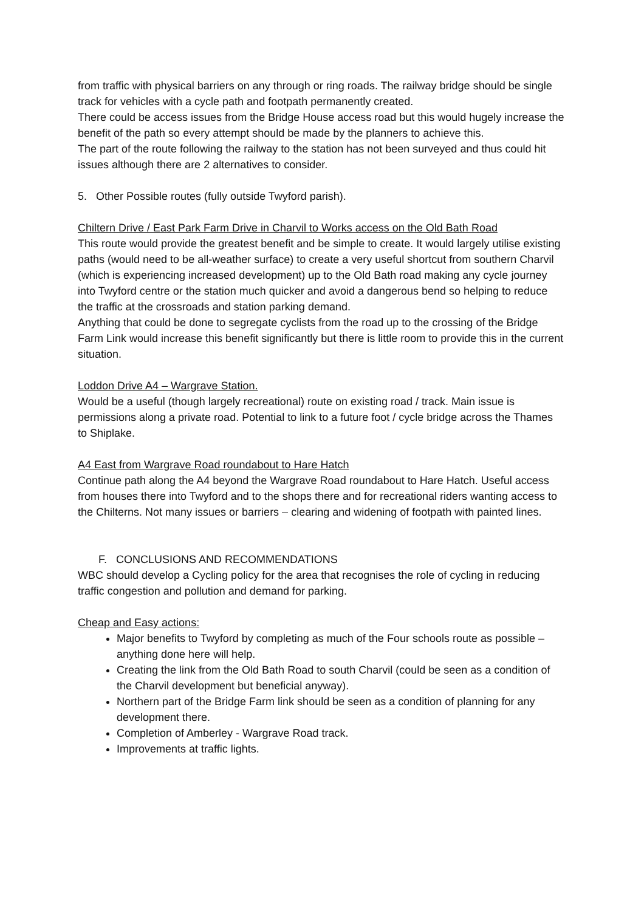from traffic with physical barriers on any through or ring roads. The railway bridge should be single track for vehicles with a cycle path and footpath permanently created.
There could be access issues from the Bridge House access road but this would hugely increase the benefit of the path so every attempt should be made by the planners to achieve this.
The part of the route following the railway to the station has not been surveyed and thus could hit issues although there are 2 alternatives to consider.
5. Other Possible routes (fully outside Twyford parish).
Chiltern Drive / East Park Farm Drive in Charvil to Works access on the Old Bath Road
This route would provide the greatest benefit and be simple to create. It would largely utilise existing paths (would need to be all-weather surface) to create a very useful shortcut from southern Charvil (which is experiencing increased development) up to the Old Bath road making any cycle journey into Twyford centre or the station much quicker and avoid a dangerous bend so helping to reduce the traffic at the crossroads and station parking demand.
Anything that could be done to segregate cyclists from the road up to the crossing of the Bridge Farm Link would increase this benefit significantly but there is little room to provide this in the current situation.
Loddon Drive A4 – Wargrave Station.
Would be a useful (though largely recreational) route on existing road / track. Main issue is permissions along a private road. Potential to link to a future foot / cycle bridge across the Thames to Shiplake.
A4 East from Wargrave Road roundabout to Hare Hatch
Continue path along the A4 beyond the Wargrave Road roundabout to Hare Hatch. Useful access from houses there into Twyford and to the shops there and for recreational riders wanting access to the Chilterns. Not many issues or barriers – clearing and widening of footpath with painted lines.
F. CONCLUSIONS AND RECOMMENDATIONS
WBC should develop a Cycling policy for the area that recognises the role of cycling in reducing traffic congestion and pollution and demand for parking.
Cheap and Easy actions:
Major benefits to Twyford by completing as much of the Four schools route as possible – anything done here will help.
Creating the link from the Old Bath Road to south Charvil (could be seen as a condition of the Charvil development but beneficial anyway).
Northern part of the Bridge Farm link should be seen as a condition of planning for any development there.
Completion of Amberley - Wargrave Road track.
Improvements at traffic lights.